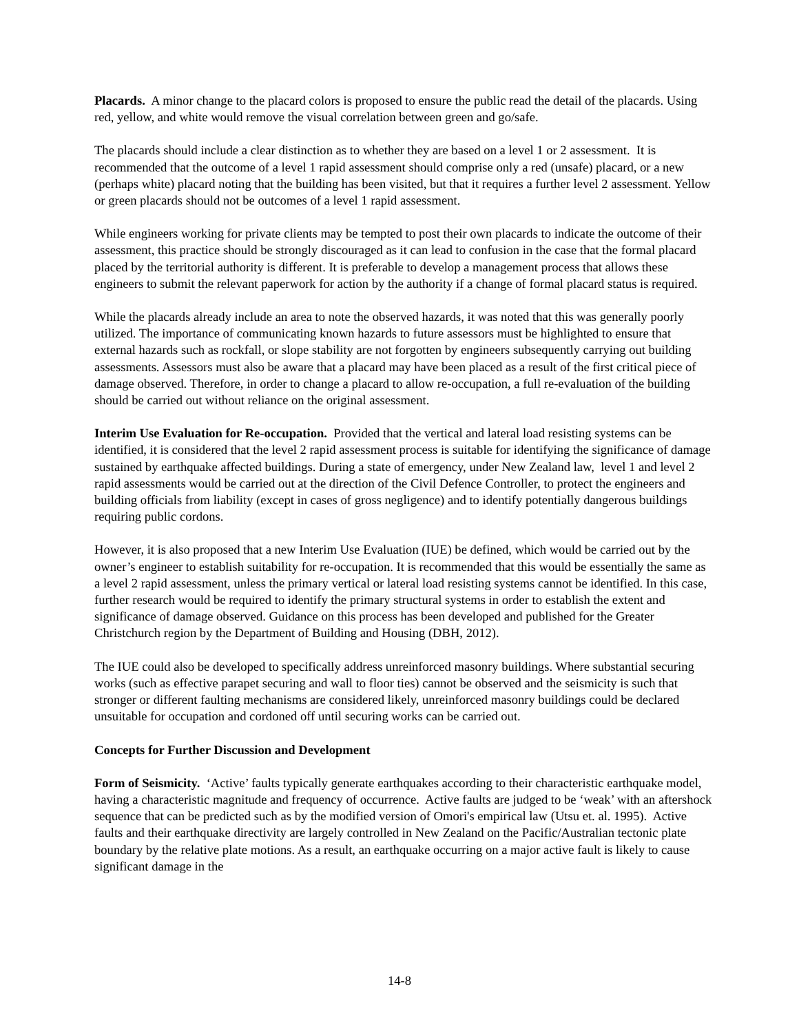Placards. A minor change to the placard colors is proposed to ensure the public read the detail of the placards. Using red, yellow, and white would remove the visual correlation between green and go/safe.
The placards should include a clear distinction as to whether they are based on a level 1 or 2 assessment. It is recommended that the outcome of a level 1 rapid assessment should comprise only a red (unsafe) placard, or a new (perhaps white) placard noting that the building has been visited, but that it requires a further level 2 assessment. Yellow or green placards should not be outcomes of a level 1 rapid assessment.
While engineers working for private clients may be tempted to post their own placards to indicate the outcome of their assessment, this practice should be strongly discouraged as it can lead to confusion in the case that the formal placard placed by the territorial authority is different. It is preferable to develop a management process that allows these engineers to submit the relevant paperwork for action by the authority if a change of formal placard status is required.
While the placards already include an area to note the observed hazards, it was noted that this was generally poorly utilized. The importance of communicating known hazards to future assessors must be highlighted to ensure that external hazards such as rockfall, or slope stability are not forgotten by engineers subsequently carrying out building assessments. Assessors must also be aware that a placard may have been placed as a result of the first critical piece of damage observed. Therefore, in order to change a placard to allow re-occupation, a full re-evaluation of the building should be carried out without reliance on the original assessment.
Interim Use Evaluation for Re-occupation. Provided that the vertical and lateral load resisting systems can be identified, it is considered that the level 2 rapid assessment process is suitable for identifying the significance of damage sustained by earthquake affected buildings. During a state of emergency, under New Zealand law, level 1 and level 2 rapid assessments would be carried out at the direction of the Civil Defence Controller, to protect the engineers and building officials from liability (except in cases of gross negligence) and to identify potentially dangerous buildings requiring public cordons.
However, it is also proposed that a new Interim Use Evaluation (IUE) be defined, which would be carried out by the owner’s engineer to establish suitability for re-occupation. It is recommended that this would be essentially the same as a level 2 rapid assessment, unless the primary vertical or lateral load resisting systems cannot be identified. In this case, further research would be required to identify the primary structural systems in order to establish the extent and significance of damage observed. Guidance on this process has been developed and published for the Greater Christchurch region by the Department of Building and Housing (DBH, 2012).
The IUE could also be developed to specifically address unreinforced masonry buildings. Where substantial securing works (such as effective parapet securing and wall to floor ties) cannot be observed and the seismicity is such that stronger or different faulting mechanisms are considered likely, unreinforced masonry buildings could be declared unsuitable for occupation and cordoned off until securing works can be carried out.
Concepts for Further Discussion and Development
Form of Seismicity. ‘Active’ faults typically generate earthquakes according to their characteristic earthquake model, having a characteristic magnitude and frequency of occurrence. Active faults are judged to be ‘weak’ with an aftershock sequence that can be predicted such as by the modified version of Omori's empirical law (Utsu et. al. 1995). Active faults and their earthquake directivity are largely controlled in New Zealand on the Pacific/Australian tectonic plate boundary by the relative plate motions. As a result, an earthquake occurring on a major active fault is likely to cause significant damage in the
14-8